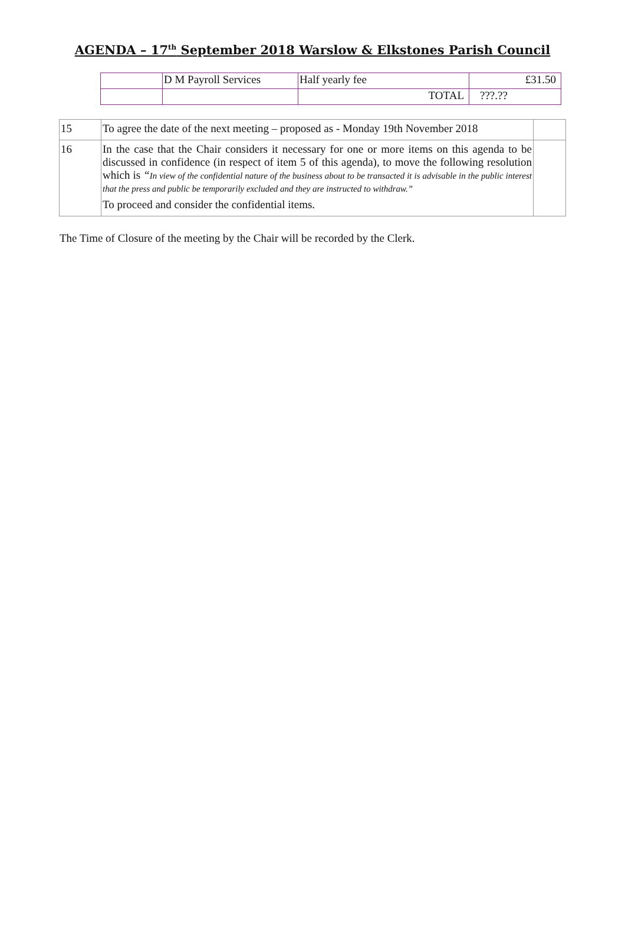AGENDA – 17<sup>th</sup> September 2018 Warslow & Elkstones Parish Council
| | D M Payroll Services | Half yearly fee | £31.50 |
| | | TOTAL | ???.?? |
| 15 | To agree the date of the next meeting – proposed as - Monday 19th November 2018 | |
| 16 | In the case that the Chair considers it necessary for one or more items on this agenda to be discussed in confidence (in respect of item 5 of this agenda), to move the following resolution which is “ In view of the confidential nature of the business about to be transacted it is advisable in the public interest that the press and public be temporarily excluded and they are instructed to withdraw.” To proceed and consider the confidential items. | |
The Time of Closure of the meeting by the Chair will be recorded by the Clerk.